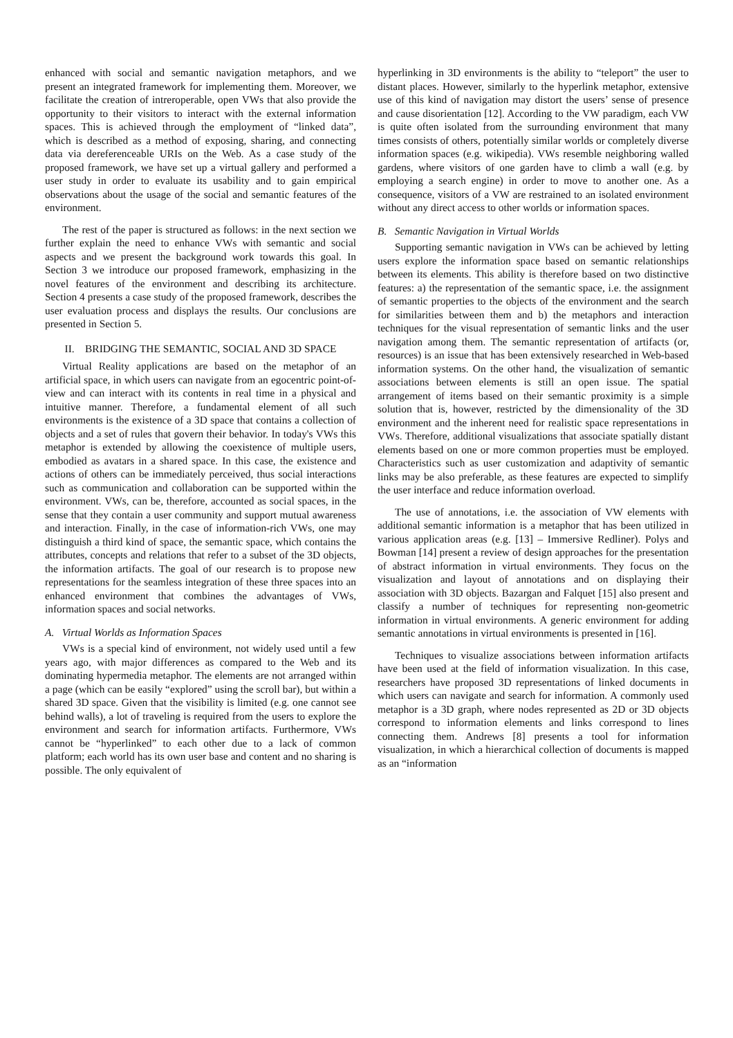enhanced with social and semantic navigation metaphors, and we present an integrated framework for implementing them. Moreover, we facilitate the creation of intreroperable, open VWs that also provide the opportunity to their visitors to interact with the external information spaces. This is achieved through the employment of “linked data”, which is described as a method of exposing, sharing, and connecting data via dereferenceable URIs on the Web. As a case study of the proposed framework, we have set up a virtual gallery and performed a user study in order to evaluate its usability and to gain empirical observations about the usage of the social and semantic features of the environment.
The rest of the paper is structured as follows: in the next section we further explain the need to enhance VWs with semantic and social aspects and we present the background work towards this goal. In Section 3 we introduce our proposed framework, emphasizing in the novel features of the environment and describing its architecture. Section 4 presents a case study of the proposed framework, describes the user evaluation process and displays the results. Our conclusions are presented in Section 5.
II. BRIDGING THE SEMANTIC, SOCIAL AND 3D SPACE
Virtual Reality applications are based on the metaphor of an artificial space, in which users can navigate from an egocentric point-of-view and can interact with its contents in real time in a physical and intuitive manner. Therefore, a fundamental element of all such environments is the existence of a 3D space that contains a collection of objects and a set of rules that govern their behavior. In today's VWs this metaphor is extended by allowing the coexistence of multiple users, embodied as avatars in a shared space. In this case, the existence and actions of others can be immediately perceived, thus social interactions such as communication and collaboration can be supported within the environment. VWs, can be, therefore, accounted as social spaces, in the sense that they contain a user community and support mutual awareness and interaction. Finally, in the case of information-rich VWs, one may distinguish a third kind of space, the semantic space, which contains the attributes, concepts and relations that refer to a subset of the 3D objects, the information artifacts. The goal of our research is to propose new representations for the seamless integration of these three spaces into an enhanced environment that combines the advantages of VWs, information spaces and social networks.
A. Virtual Worlds as Information Spaces
VWs is a special kind of environment, not widely used until a few years ago, with major differences as compared to the Web and its dominating hypermedia metaphor. The elements are not arranged within a page (which can be easily “explored” using the scroll bar), but within a shared 3D space. Given that the visibility is limited (e.g. one cannot see behind walls), a lot of traveling is required from the users to explore the environment and search for information artifacts. Furthermore, VWs cannot be “hyperlinked” to each other due to a lack of common platform; each world has its own user base and content and no sharing is possible. The only equivalent of
hyperlinking in 3D environments is the ability to “teleport” the user to distant places. However, similarly to the hyperlink metaphor, extensive use of this kind of navigation may distort the users’ sense of presence and cause disorientation [12]. According to the VW paradigm, each VW is quite often isolated from the surrounding environment that many times consists of others, potentially similar worlds or completely diverse information spaces (e.g. wikipedia). VWs resemble neighboring walled gardens, where visitors of one garden have to climb a wall (e.g. by employing a search engine) in order to move to another one. As a consequence, visitors of a VW are restrained to an isolated environment without any direct access to other worlds or information spaces.
B. Semantic Navigation in Virtual Worlds
Supporting semantic navigation in VWs can be achieved by letting users explore the information space based on semantic relationships between its elements. This ability is therefore based on two distinctive features: a) the representation of the semantic space, i.e. the assignment of semantic properties to the objects of the environment and the search for similarities between them and b) the metaphors and interaction techniques for the visual representation of semantic links and the user navigation among them. The semantic representation of artifacts (or, resources) is an issue that has been extensively researched in Web-based information systems. On the other hand, the visualization of semantic associations between elements is still an open issue. The spatial arrangement of items based on their semantic proximity is a simple solution that is, however, restricted by the dimensionality of the 3D environment and the inherent need for realistic space representations in VWs. Therefore, additional visualizations that associate spatially distant elements based on one or more common properties must be employed. Characteristics such as user customization and adaptivity of semantic links may be also preferable, as these features are expected to simplify the user interface and reduce information overload.
The use of annotations, i.e. the association of VW elements with additional semantic information is a metaphor that has been utilized in various application areas (e.g. [13] – Immersive Redliner). Polys and Bowman [14] present a review of design approaches for the presentation of abstract information in virtual environments. They focus on the visualization and layout of annotations and on displaying their association with 3D objects. Bazargan and Falquet [15] also present and classify a number of techniques for representing non-geometric information in virtual environments. A generic environment for adding semantic annotations in virtual environments is presented in [16].
Techniques to visualize associations between information artifacts have been used at the field of information visualization. In this case, researchers have proposed 3D representations of linked documents in which users can navigate and search for information. A commonly used metaphor is a 3D graph, where nodes represented as 2D or 3D objects correspond to information elements and links correspond to lines connecting them. Andrews [8] presents a tool for information visualization, in which a hierarchical collection of documents is mapped as an “information